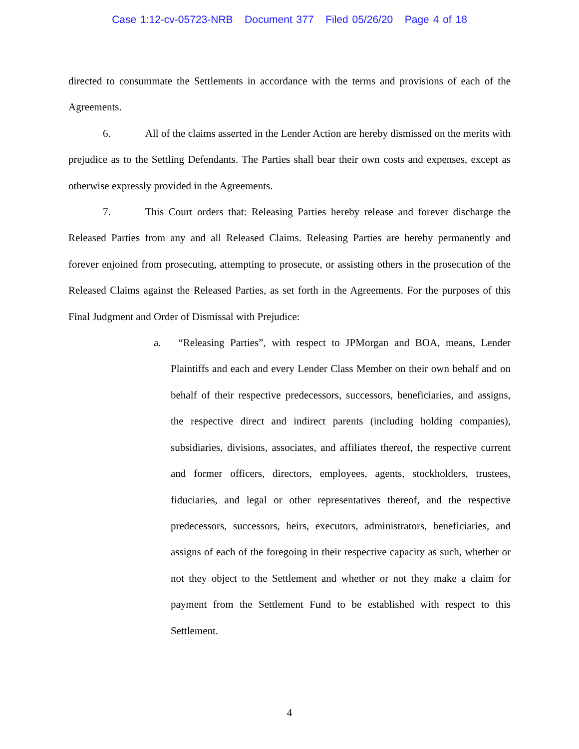Case 1:12-cv-05723-NRB Document 377 Filed 05/26/20 Page 4 of 18
directed to consummate the Settlements in accordance with the terms and provisions of each of the Agreements.
6. All of the claims asserted in the Lender Action are hereby dismissed on the merits with prejudice as to the Settling Defendants. The Parties shall bear their own costs and expenses, except as otherwise expressly provided in the Agreements.
7. This Court orders that: Releasing Parties hereby release and forever discharge the Released Parties from any and all Released Claims. Releasing Parties are hereby permanently and forever enjoined from prosecuting, attempting to prosecute, or assisting others in the prosecution of the Released Claims against the Released Parties, as set forth in the Agreements. For the purposes of this Final Judgment and Order of Dismissal with Prejudice:
a. “Releasing Parties”, with respect to JPMorgan and BOA, means, Lender Plaintiffs and each and every Lender Class Member on their own behalf and on behalf of their respective predecessors, successors, beneficiaries, and assigns, the respective direct and indirect parents (including holding companies), subsidiaries, divisions, associates, and affiliates thereof, the respective current and former officers, directors, employees, agents, stockholders, trustees, fiduciaries, and legal or other representatives thereof, and the respective predecessors, successors, heirs, executors, administrators, beneficiaries, and assigns of each of the foregoing in their respective capacity as such, whether or not they object to the Settlement and whether or not they make a claim for payment from the Settlement Fund to be established with respect to this Settlement.
4